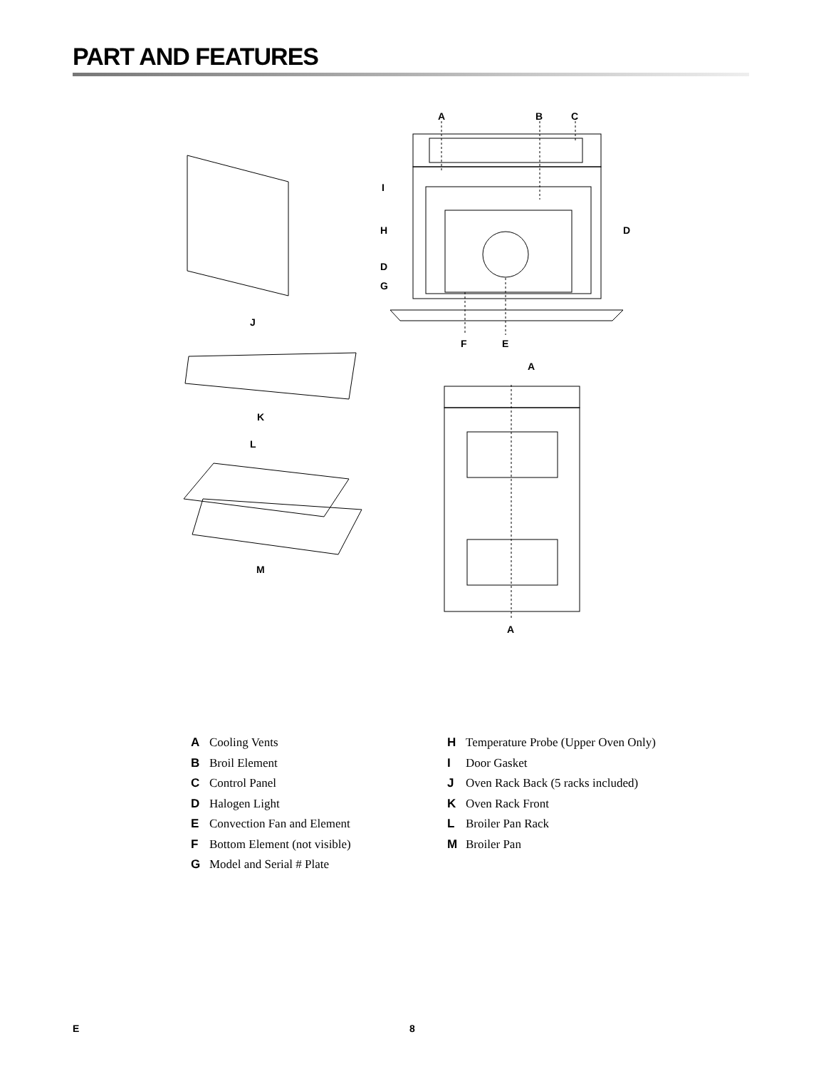PART AND FEATURES
A
B
C
I
H
D
D
G
F
E
J
A
K
L
M
A
A Cooling Vents
B Broil Element
C Control Panel
D Halogen Light
E Convection Fan and Element
F Bottom Element (not visible)
G Model and Serial # Plate
H Temperature Probe (Upper Oven Only)
I Door Gasket
J Oven Rack Back (5 racks included)
K Oven Rack Front
L Broiler Pan Rack
M Broiler Pan
E 8